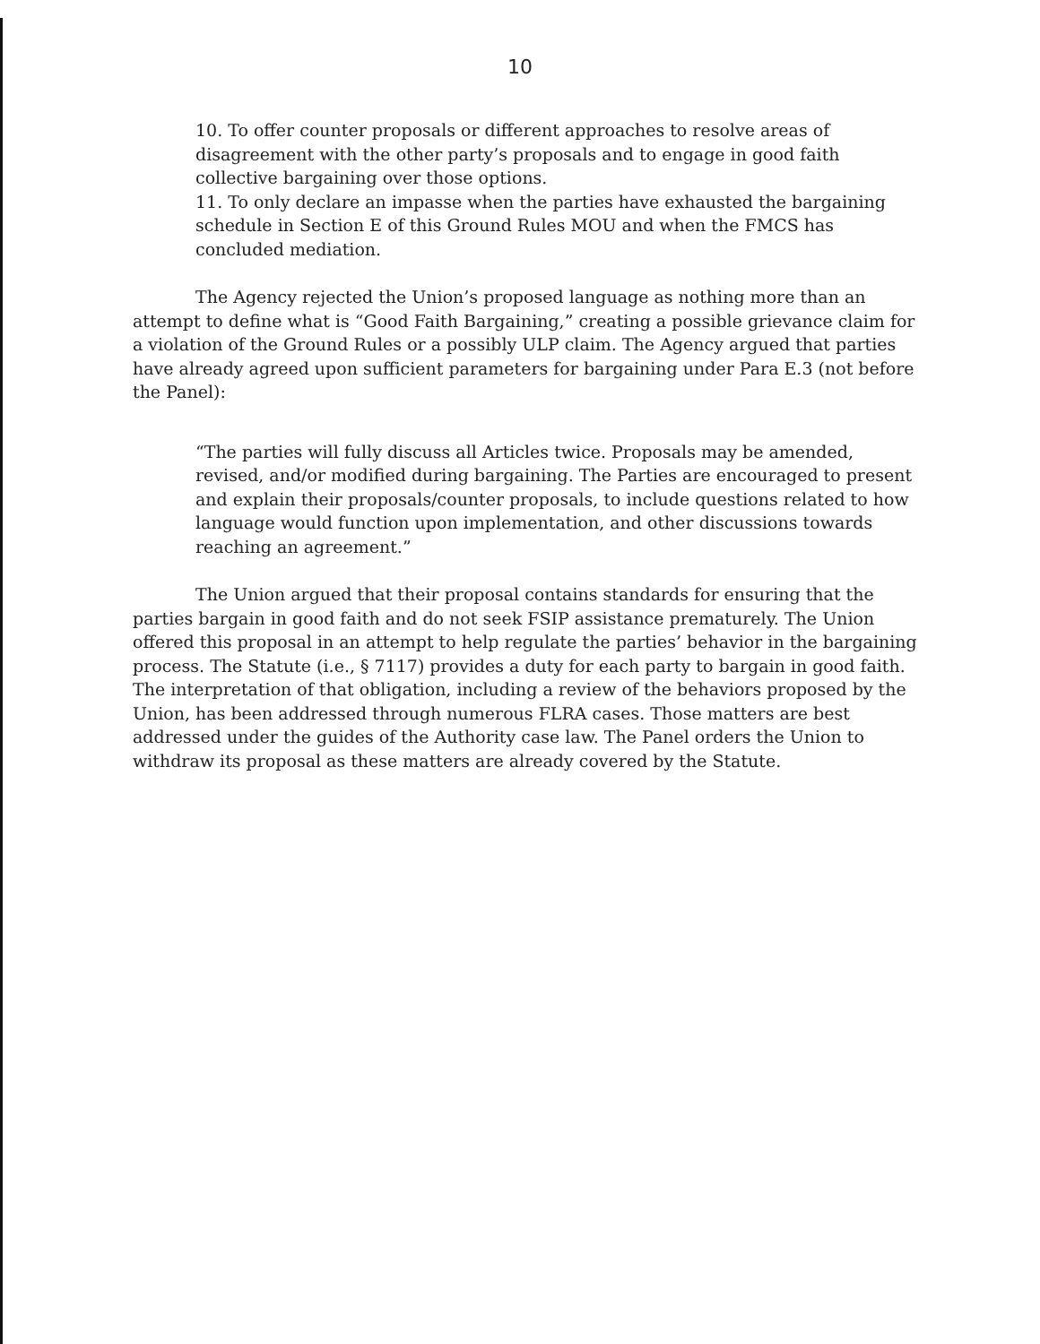10
10. To offer counter proposals or different approaches to resolve areas of disagreement with the other party’s proposals and to engage in good faith collective bargaining over those options.
11. To only declare an impasse when the parties have exhausted the bargaining schedule in Section E of this Ground Rules MOU and when the FMCS has concluded mediation.
The Agency rejected the Union’s proposed language as nothing more than an attempt to define what is “Good Faith Bargaining,” creating a possible grievance claim for a violation of the Ground Rules or a possibly ULP claim. The Agency argued that parties have already agreed upon sufficient parameters for bargaining under Para E.3 (not before the Panel):
“The parties will fully discuss all Articles twice. Proposals may be amended, revised, and/or modified during bargaining. The Parties are encouraged to present and explain their proposals/counter proposals, to include questions related to how language would function upon implementation, and other discussions towards reaching an agreement.”
The Union argued that their proposal contains standards for ensuring that the parties bargain in good faith and do not seek FSIP assistance prematurely. The Union offered this proposal in an attempt to help regulate the parties’ behavior in the bargaining process. The Statute (i.e., § 7117) provides a duty for each party to bargain in good faith. The interpretation of that obligation, including a review of the behaviors proposed by the Union, has been addressed through numerous FLRA cases. Those matters are best addressed under the guides of the Authority case law. The Panel orders the Union to withdraw its proposal as these matters are already covered by the Statute.